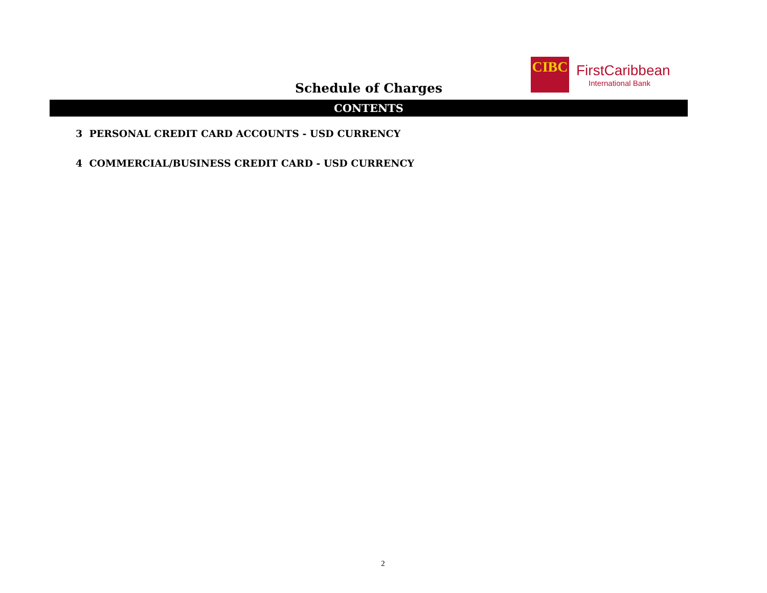CIBC
FirstCaribbean
International Bank
Schedule of Charges
CONTENTS
3 PERSONAL CREDIT CARD ACCOUNTS - USD CURRENCY
4 COMMERCIAL/BUSINESS CREDIT CARD - USD CURRENCY
2